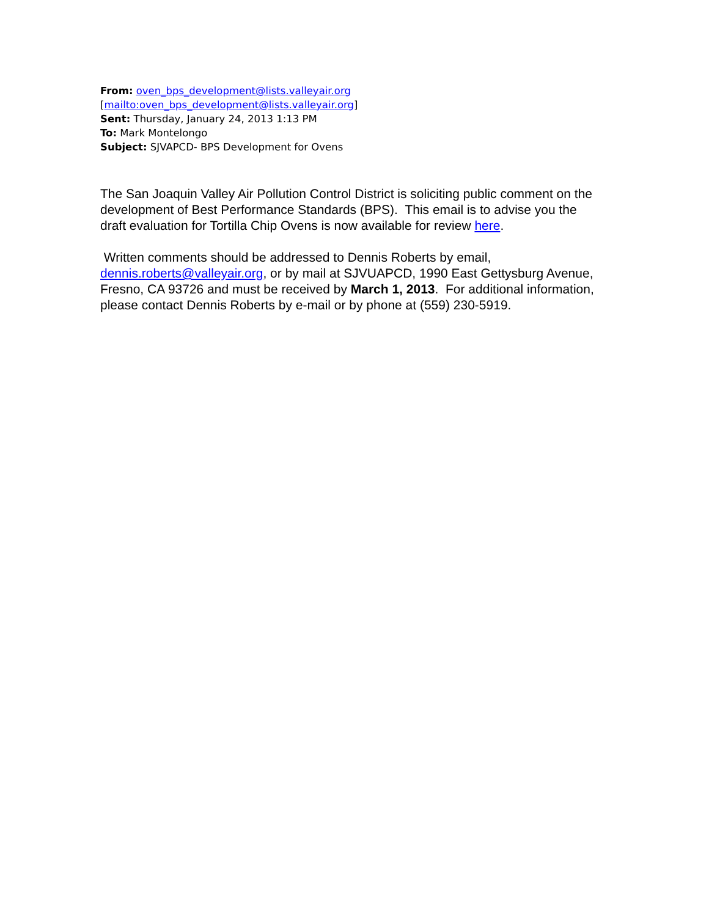From: oven_bps_development@lists.valleyair.org
[mailto:oven_bps_development@lists.valleyair.org]
Sent: Thursday, January 24, 2013 1:13 PM
To: Mark Montelongo
Subject: SJVAPCD- BPS Development for Ovens
The San Joaquin Valley Air Pollution Control District is soliciting public comment on the development of Best Performance Standards (BPS). This email is to advise you the draft evaluation for Tortilla Chip Ovens is now available for review here.
Written comments should be addressed to Dennis Roberts by email, dennis.roberts@valleyair.org, or by mail at SJVUAPCD, 1990 East Gettysburg Avenue, Fresno, CA 93726 and must be received by March 1, 2013. For additional information, please contact Dennis Roberts by e-mail or by phone at (559) 230-5919.